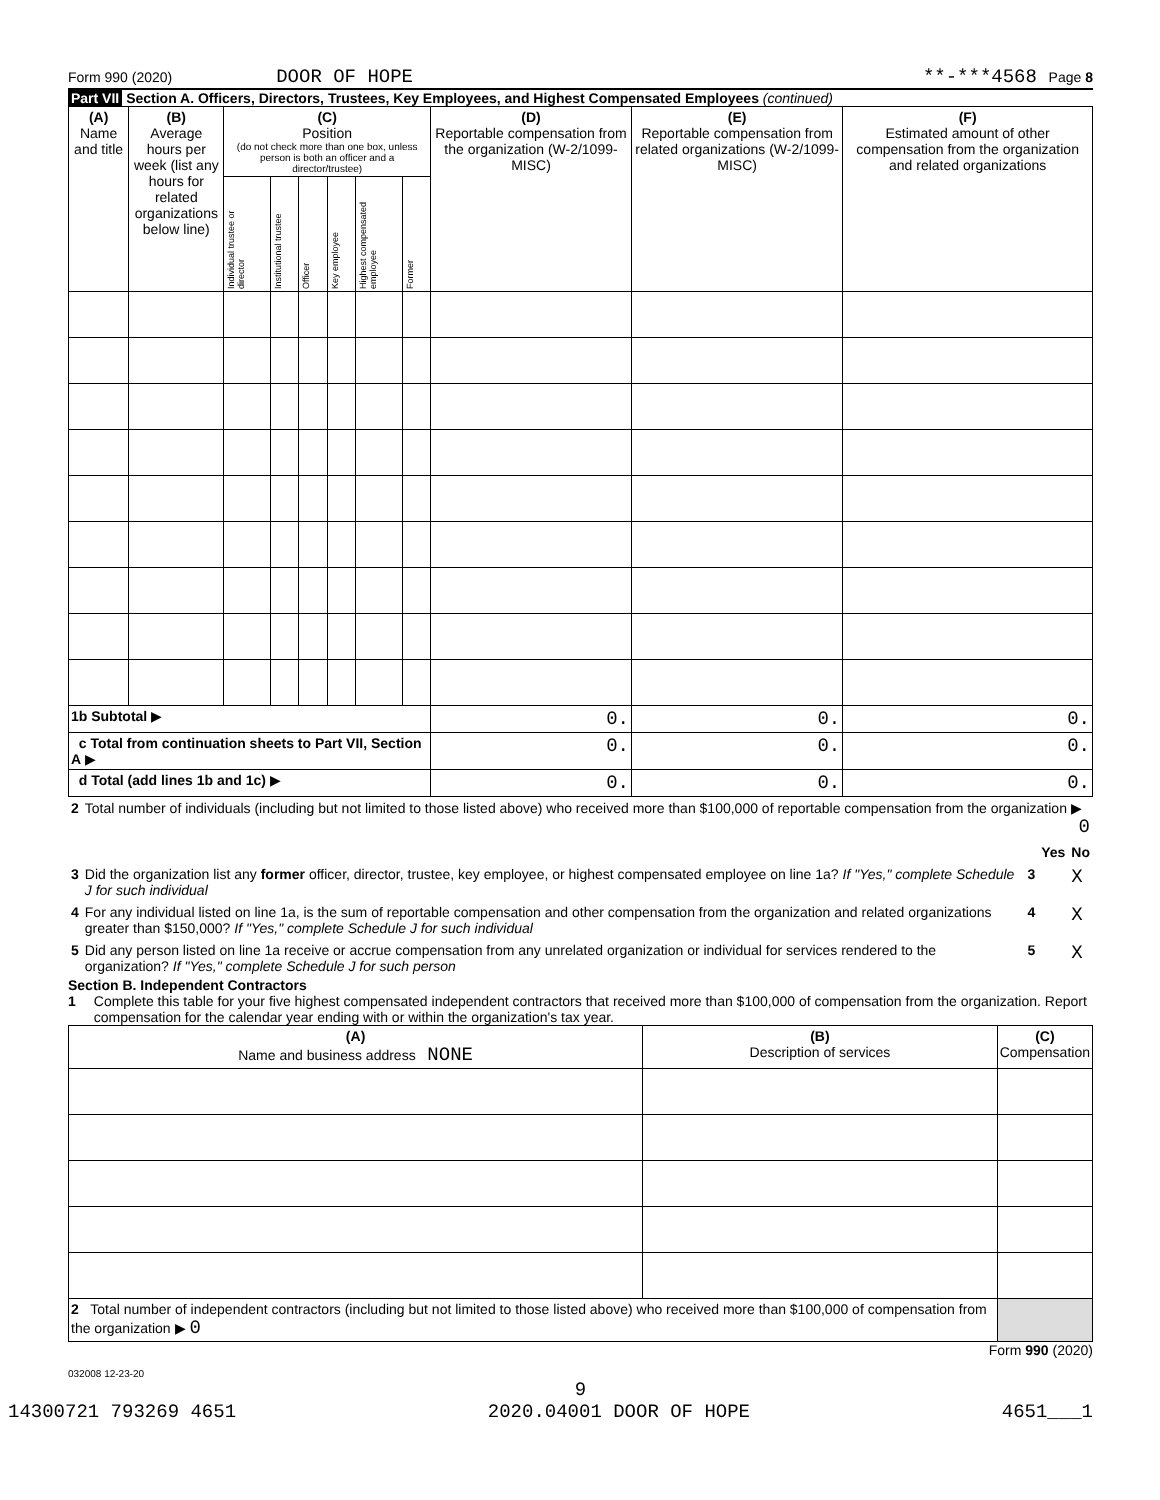Form 990 (2020) DOOR OF HOPE **-***4568 Page 8
Part VII Section A. Officers, Directors, Trustees, Key Employees, and Highest Compensated Employees (continued)
| (A) Name and title | (B) Average hours per week (list any hours for related organizations below line) | (C) Position (do not check more than one box, unless person is both an officer and a director/trustee) | | | | | | (D) Reportable compensation from the organization (W-2/1099-MISC) | (E) Reportable compensation from related organizations (W-2/1099-MISC) | (F) Estimated amount of other compensation from the organization and related organizations |
| --- | --- | --- | --- | --- | --- | --- | --- | --- | --- | --- |
| | | Individual trustee or director | Institutional trustee | Officer | Key employee | Highest compensated employee | Former | | | |
| 1b Subtotal ▶ | | | | | | | | 0. | 0. | 0. |
| c Total from continuation sheets to Part VII, Section A ▶ | | | | | | | | 0. | 0. | 0. |
| d Total (add lines 1b and 1c) ▶ | | | | | | | | 0. | 0. | 0. |
| 2 | Total number of individuals (including but not limited to those listed above) who received more than $100,000 of reportable compensation from the organization ▶ 0 | | | |
| | | | Yes | No |
| 3 | Did the organization list any former officer, director, trustee, key employee, or highest compensated employee on line 1a? If "Yes," complete Schedule J for such individual | 3 | | X |
| 4 | For any individual listed on line 1a, is the sum of reportable compensation and other compensation from the organization and related organizations greater than $150,000? If "Yes," complete Schedule J for such individual | 4 | | X |
| 5 | Did any person listed on line 1a receive or accrue compensation from any unrelated organization or individual for services rendered to the organization? If "Yes," complete Schedule J for such person | 5 | | X |
Section B. Independent Contractors
1 Complete this table for your five highest compensated independent contractors that received more than $100,000 of compensation from the organization. Report compensation for the calendar year ending with or within the organization's tax year.
| (A) Name and business address NONE | (B) Description of services | (C) Compensation |
| --- | --- | --- |
| 2 Total number of independent contractors (including but not limited to those listed above) who received more than $100,000 of compensation from the organization ▶ 0 | | |
Form 990 (2020)
032008 12-23-20
9
14300721 793269 4651 2020.04001 DOOR OF HOPE 4651___1